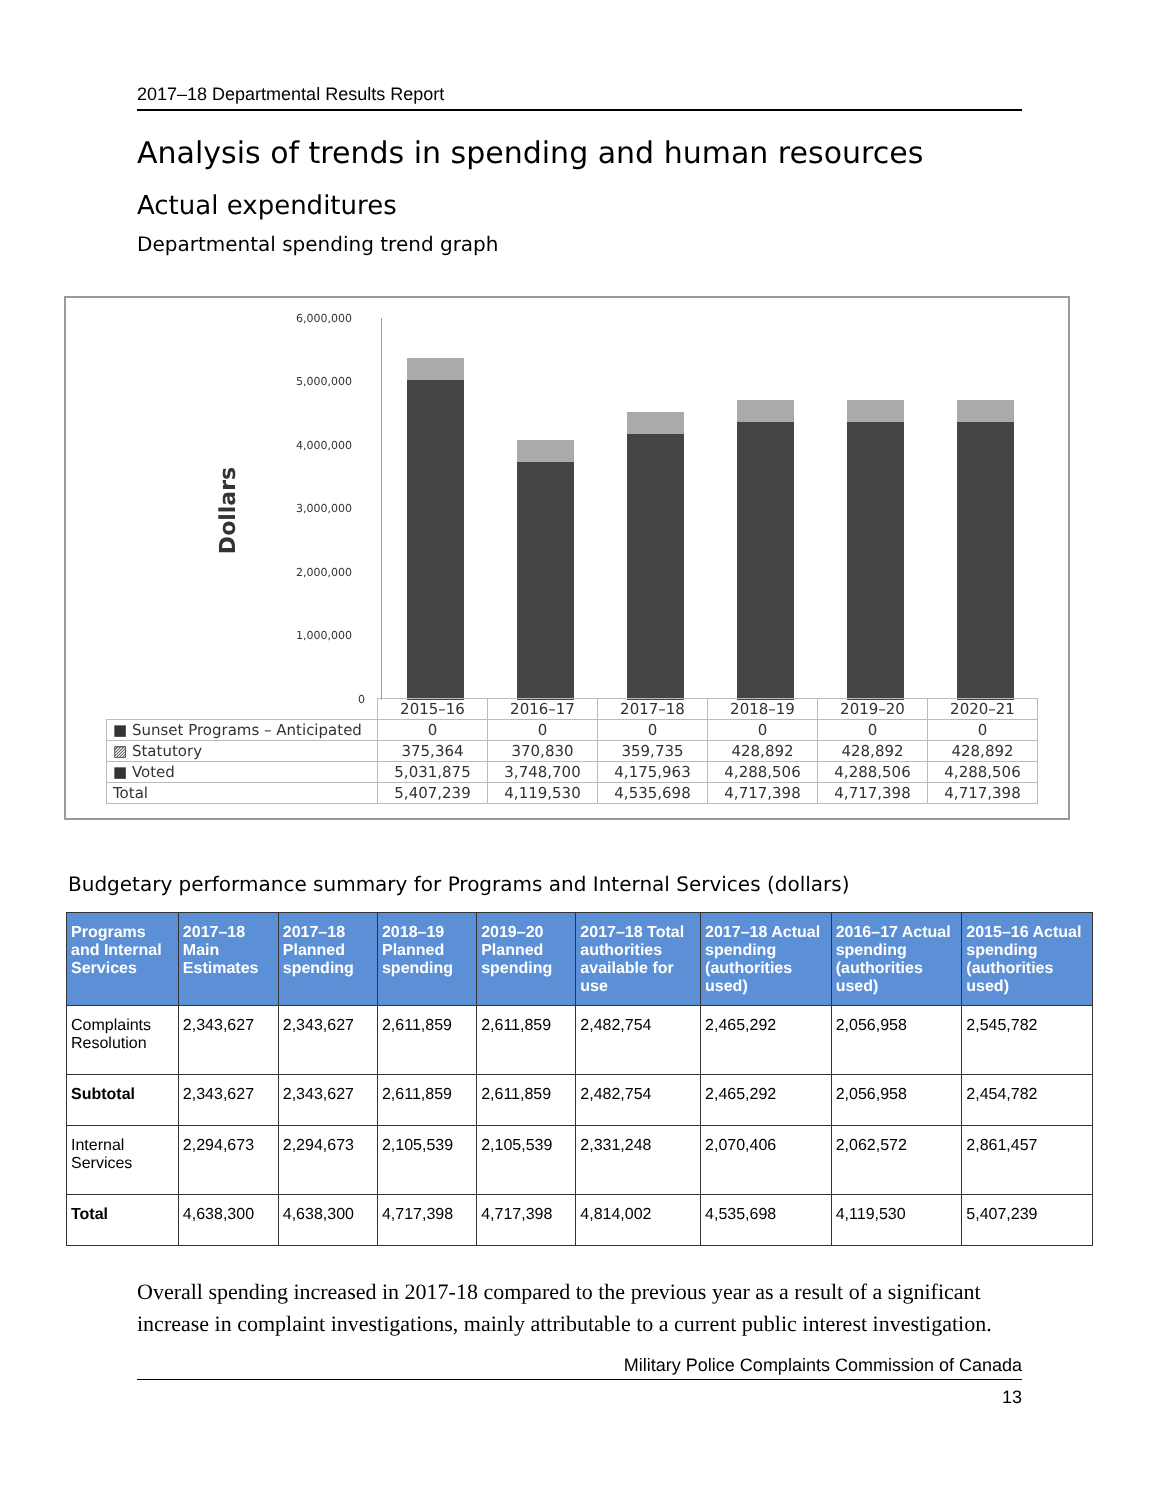2017–18 Departmental Results Report
Analysis of trends in spending and human resources
Actual expenditures
Departmental spending trend graph
Dollars
6,000,000
5,000,000
4,000,000
3,000,000
2,000,000
1,000,000
0
| | 2015–16 | 2016–17 | 2017–18 | 2018–19 | 2019–20 | 2020–21 |
| ■ Sunset Programs – Anticipated | 0 | 0 | 0 | 0 | 0 | 0 |
| ▨ Statutory | 375,364 | 370,830 | 359,735 | 428,892 | 428,892 | 428,892 |
| ■ Voted | 5,031,875 | 3,748,700 | 4,175,963 | 4,288,506 | 4,288,506 | 4,288,506 |
| Total | 5,407,239 | 4,119,530 | 4,535,698 | 4,717,398 | 4,717,398 | 4,717,398 |
Budgetary performance summary for Programs and Internal Services (dollars)
| Programs and Internal Services | 2017–18 Main Estimates | 2017–18 Planned spending | 2018–19 Planned spending | 2019–20 Planned spending | 2017–18 Total authorities available for use | 2017–18 Actual spending (authorities used) | 2016–17 Actual spending (authorities used) | 2015–16 Actual spending (authorities used) |
| --- | --- | --- | --- | --- | --- | --- | --- | --- |
| Complaints Resolution | 2,343,627 | 2,343,627 | 2,611,859 | 2,611,859 | 2,482,754 | 2,465,292 | 2,056,958 | 2,545,782 |
| Subtotal | 2,343,627 | 2,343,627 | 2,611,859 | 2,611,859 | 2,482,754 | 2,465,292 | 2,056,958 | 2,454,782 |
| Internal Services | 2,294,673 | 2,294,673 | 2,105,539 | 2,105,539 | 2,331,248 | 2,070,406 | 2,062,572 | 2,861,457 |
| Total | 4,638,300 | 4,638,300 | 4,717,398 | 4,717,398 | 4,814,002 | 4,535,698 | 4,119,530 | 5,407,239 |
Overall spending increased in 2017-18 compared to the previous year as a result of a significant increase in complaint investigations, mainly attributable to a current public interest investigation.
Military Police Complaints Commission of Canada
13